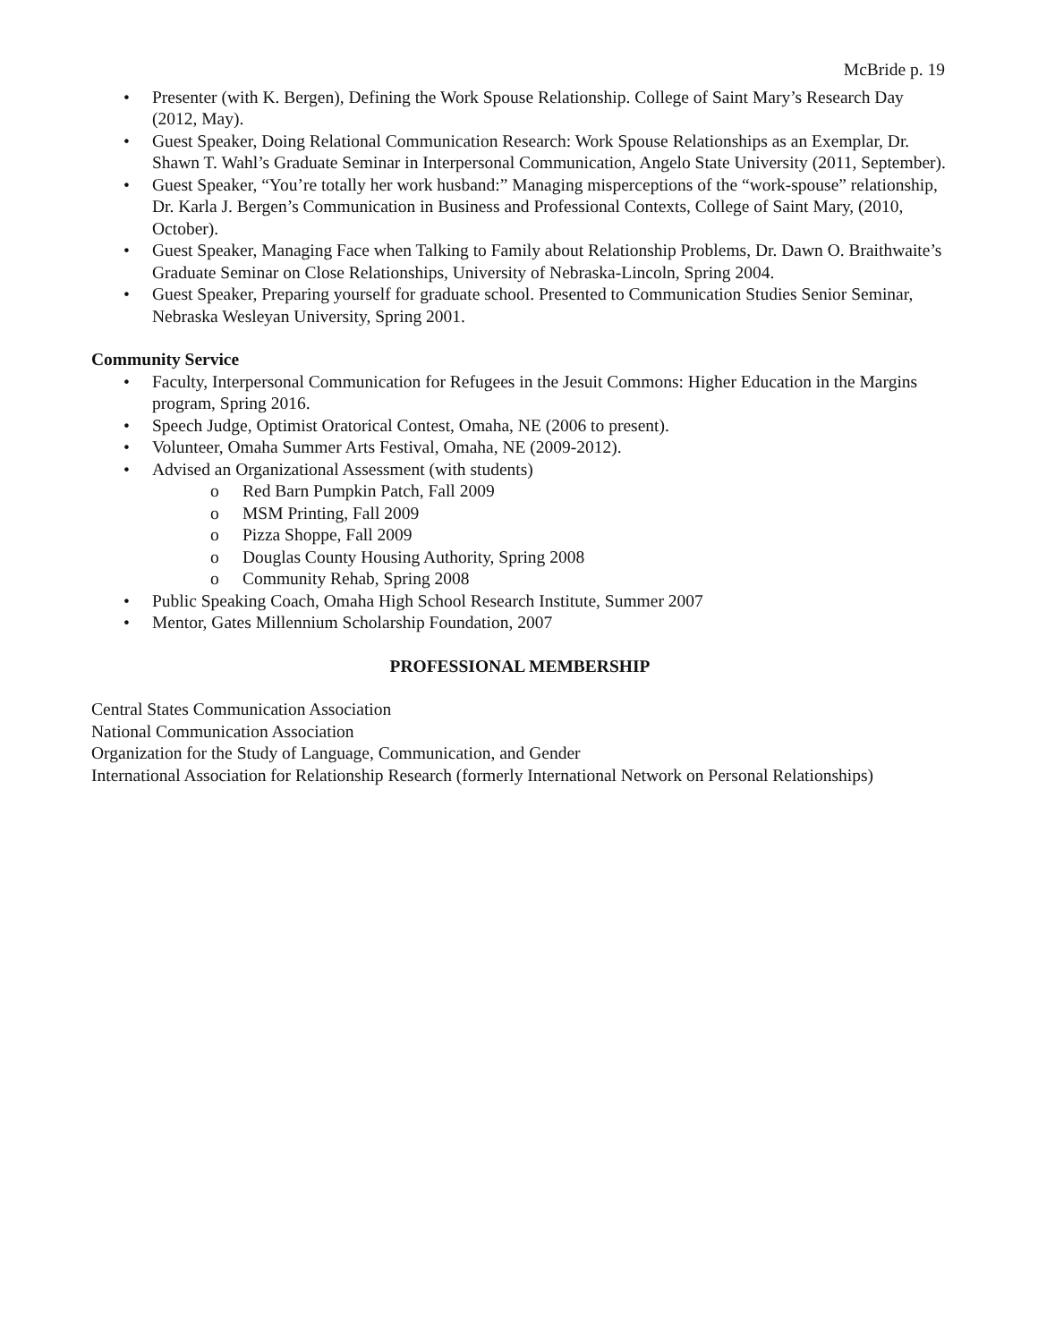McBride p. 19
• Presenter (with K. Bergen), Defining the Work Spouse Relationship. College of Saint Mary’s Research Day (2012, May).
• Guest Speaker, Doing Relational Communication Research: Work Spouse Relationships as an Exemplar, Dr. Shawn T. Wahl’s Graduate Seminar in Interpersonal Communication, Angelo State University (2011, September).
• Guest Speaker, “You’re totally her work husband:” Managing misperceptions of the “work-spouse” relationship, Dr. Karla J. Bergen’s Communication in Business and Professional Contexts, College of Saint Mary, (2010, October).
• Guest Speaker, Managing Face when Talking to Family about Relationship Problems, Dr. Dawn O. Braithwaite’s Graduate Seminar on Close Relationships, University of Nebraska-Lincoln, Spring 2004.
• Guest Speaker, Preparing yourself for graduate school. Presented to Communication Studies Senior Seminar, Nebraska Wesleyan University, Spring 2001.
Community Service
• Faculty, Interpersonal Communication for Refugees in the Jesuit Commons: Higher Education in the Margins program, Spring 2016.
• Speech Judge, Optimist Oratorical Contest, Omaha, NE (2006 to present).
• Volunteer, Omaha Summer Arts Festival, Omaha, NE (2009-2012).
• Advised an Organizational Assessment (with students)
o Red Barn Pumpkin Patch, Fall 2009
o MSM Printing, Fall 2009
o Pizza Shoppe, Fall 2009
o Douglas County Housing Authority, Spring 2008
o Community Rehab, Spring 2008
• Public Speaking Coach, Omaha High School Research Institute, Summer 2007
• Mentor, Gates Millennium Scholarship Foundation, 2007
PROFESSIONAL MEMBERSHIP
Central States Communication Association
National Communication Association
Organization for the Study of Language, Communication, and Gender
International Association for Relationship Research (formerly International Network on Personal Relationships)